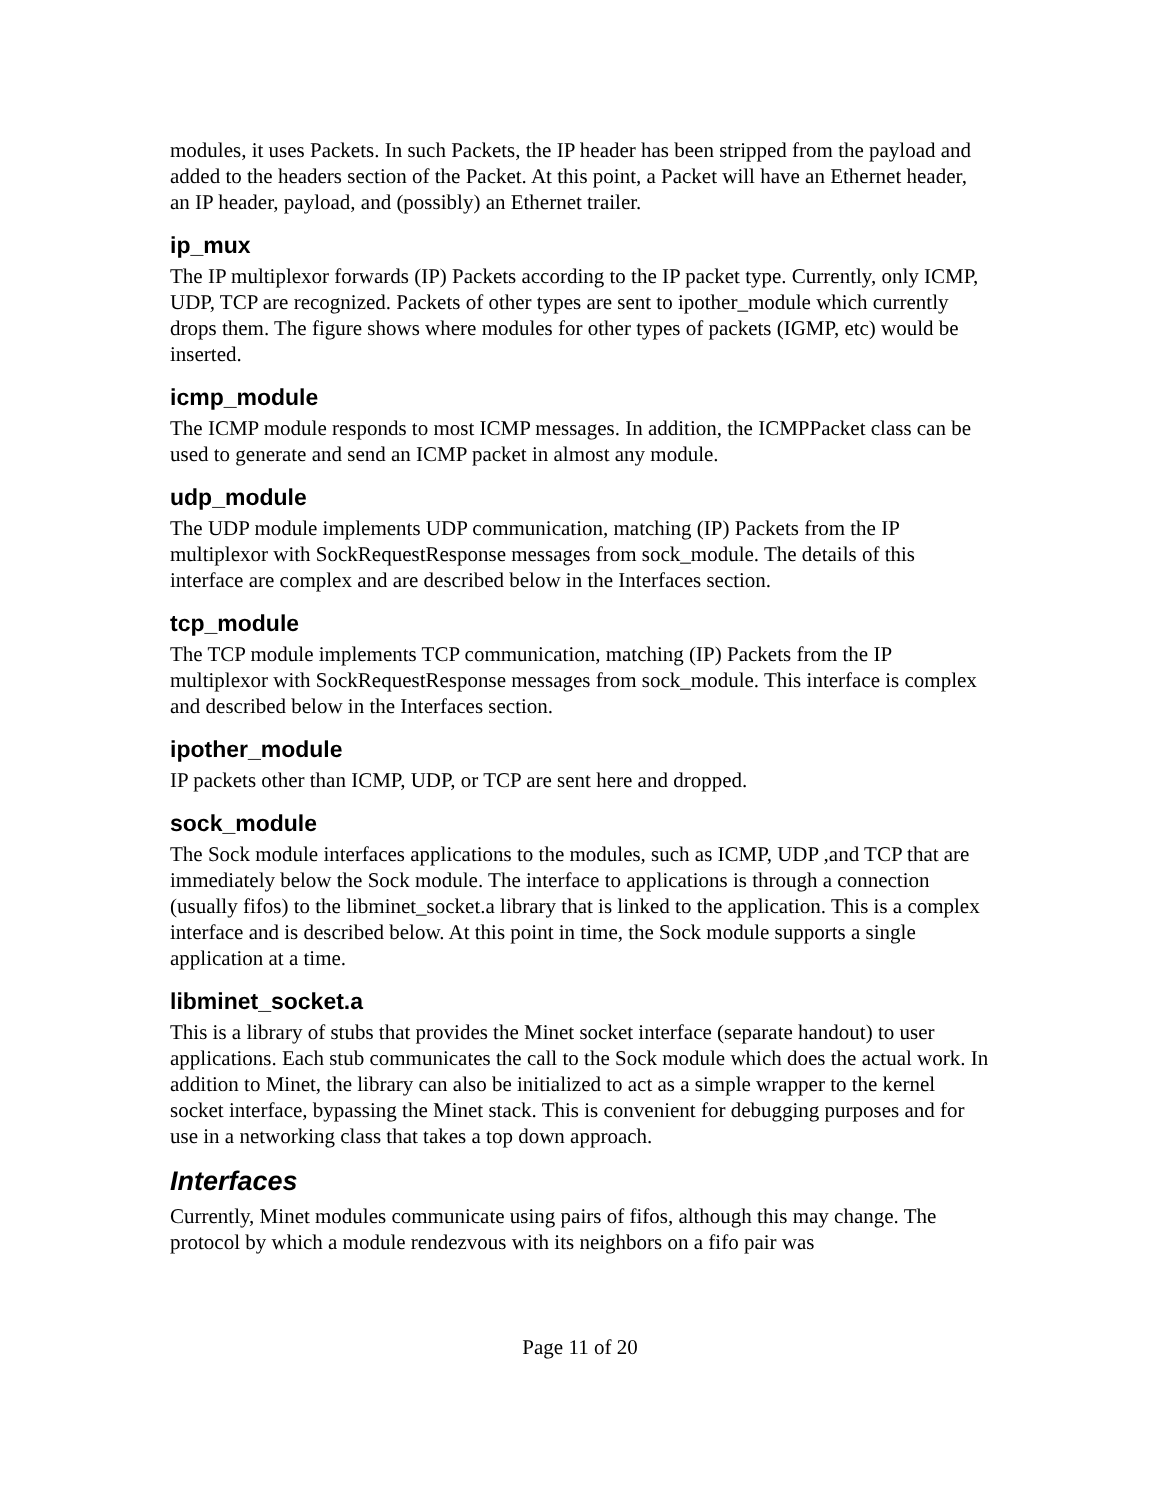modules, it uses Packets. In such Packets, the IP header has been stripped from the payload and added to the headers section of the Packet. At this point, a Packet will have an Ethernet header, an IP header, payload, and (possibly) an Ethernet trailer.
ip_mux
The IP multiplexor forwards (IP) Packets according to the IP packet type. Currently, only ICMP, UDP, TCP are recognized. Packets of other types are sent to ipother_module which currently drops them. The figure shows where modules for other types of packets (IGMP, etc) would be inserted.
icmp_module
The ICMP module responds to most ICMP messages. In addition, the ICMPPacket class can be used to generate and send an ICMP packet in almost any module.
udp_module
The UDP module implements UDP communication, matching (IP) Packets from the IP multiplexor with SockRequestResponse messages from sock_module. The details of this interface are complex and are described below in the Interfaces section.
tcp_module
The TCP module implements TCP communication, matching (IP) Packets from the IP multiplexor with SockRequestResponse messages from sock_module. This interface is complex and described below in the Interfaces section.
ipother_module
IP packets other than ICMP, UDP, or TCP are sent here and dropped.
sock_module
The Sock module interfaces applications to the modules, such as ICMP, UDP ,and TCP that are immediately below the Sock module. The interface to applications is through a connection (usually fifos) to the libminet_socket.a library that is linked to the application. This is a complex interface and is described below. At this point in time, the Sock module supports a single application at a time.
libminet_socket.a
This is a library of stubs that provides the Minet socket interface (separate handout) to user applications. Each stub communicates the call to the Sock module which does the actual work. In addition to Minet, the library can also be initialized to act as a simple wrapper to the kernel socket interface, bypassing the Minet stack. This is convenient for debugging purposes and for use in a networking class that takes a top down approach.
Interfaces
Currently, Minet modules communicate using pairs of fifos, although this may change. The protocol by which a module rendezvous with its neighbors on a fifo pair was
Page 11 of 20